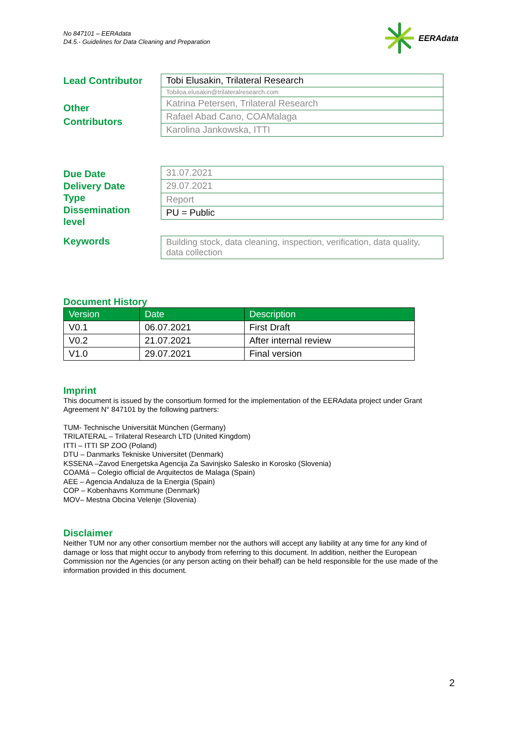No 847101 – EERAdata
D4.5.- Guidelines for Data Cleaning and Preparation
EERAdata
Lead Contributor
Other
Contributors
| Tobi Elusakin, Trilateral Research |
| Tobiloa.elusakin@trilateralresearch.com |
| Katrina Petersen, Trilateral Research |
| Rafael Abad Cano, COAMalaga |
| Karolina Jankowska, ITTI |
Due Date
Delivery Date
Type
Dissemination
level
| 31.07.2021 |
| 29.07.2021 |
| Report |
| PU = Public |
Keywords
| Building stock, data cleaning, inspection, verification, data quality, data collection |
Document History
| Version | Date | Description |
| --- | --- | --- |
| V0.1 | 06.07.2021 | First Draft |
| V0.2 | 21.07.2021 | After internal review |
| V1.0 | 29.07.2021 | Final version |
Imprint
This document is issued by the consortium formed for the implementation of the EERAdata project under Grant Agreement N° 847101 by the following partners:
TUM- Technische Universität München (Germany)
TRILATERAL – Trilateral Research LTD (United Kingdom)
ITTI – ITTI SP ZOO (Poland)
DTU – Danmarks Tekniske Universitet (Denmark)
KSSENA –Zavod Energetska Agencija Za Savinjsko Salesko in Korosko (Slovenia)
COAMá – Colegio official de Arquitectos de Malaga (Spain)
AEE – Agencia Andaluza de la Energia (Spain)
COP – Kobenhavns Kommune (Denmark)
MOV– Mestna Obcina Velenje (Slovenia)
Disclaimer
Neither TUM nor any other consortium member nor the authors will accept any liability at any time for any kind of damage or loss that might occur to anybody from referring to this document. In addition, neither the European Commission nor the Agencies (or any person acting on their behalf) can be held responsible for the use made of the information provided in this document.
2